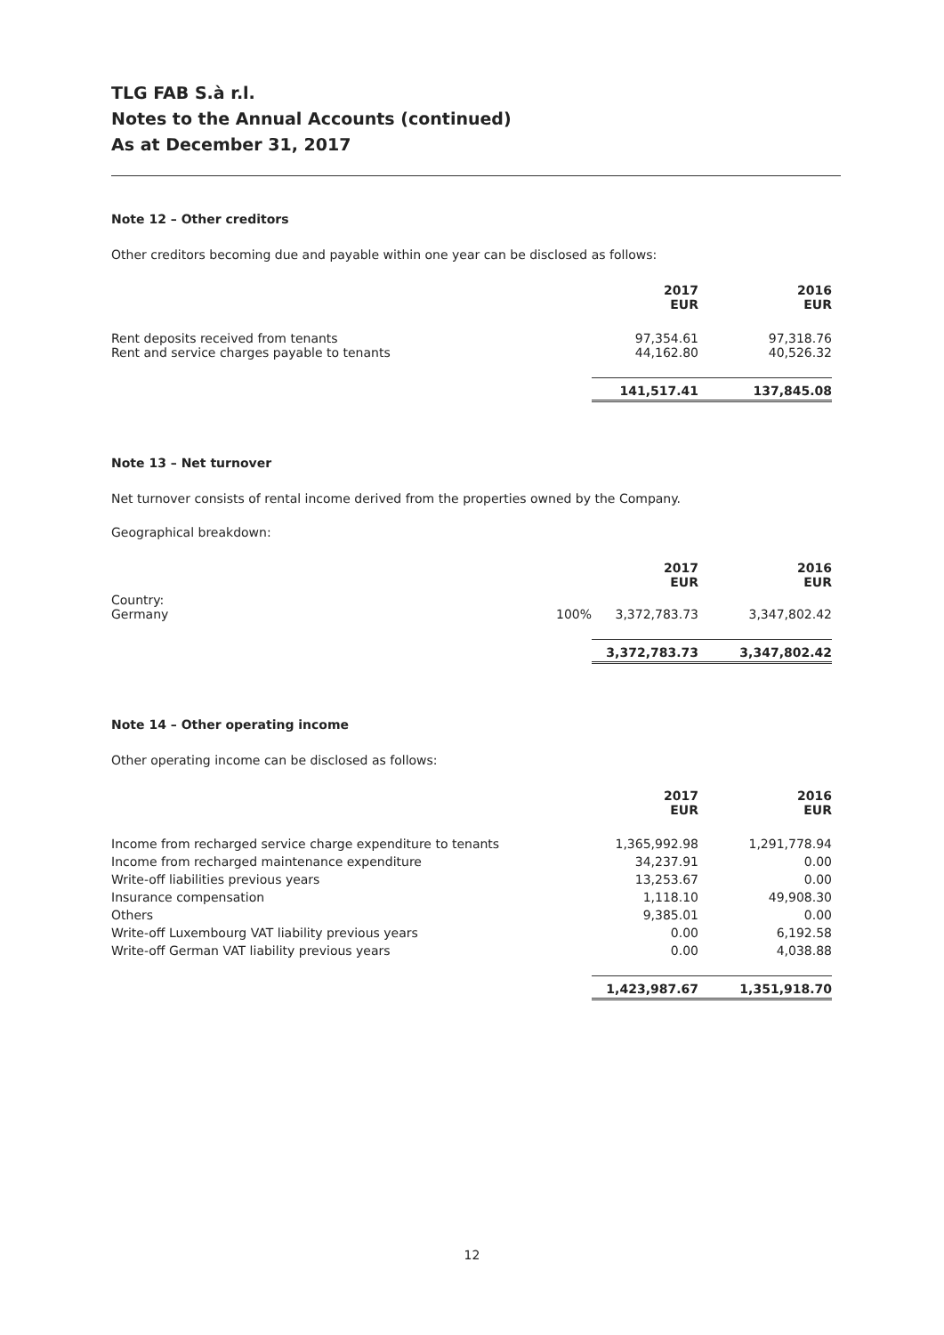TLG FAB S.à r.l.
Notes to the Annual Accounts (continued)
As at December 31, 2017
Note 12 – Other creditors
Other creditors becoming due and payable within one year can be disclosed as follows:
| | 2017 EUR | 2016 EUR |
| Rent deposits received from tenants Rent and service charges payable to tenants | 97,354.61 44,162.80 | 97,318.76 40,526.32 |
| | 141,517.41 | 137,845.08 |
Note 13 – Net turnover
Net turnover consists of rental income derived from the properties owned by the Company.
Geographical breakdown:
| | | 2017 EUR | 2016 EUR |
| Country: Germany | 100% | 3,372,783.73 | 3,347,802.42 |
| | | 3,372,783.73 | 3,347,802.42 |
Note 14 – Other operating income
Other operating income can be disclosed as follows:
| | 2017 EUR | 2016 EUR |
| Income from recharged service charge expenditure to tenants | 1,365,992.98 | 1,291,778.94 |
| Income from recharged maintenance expenditure | 34,237.91 | 0.00 |
| Write-off liabilities previous years | 13,253.67 | 0.00 |
| Insurance compensation | 1,118.10 | 49,908.30 |
| Others | 9,385.01 | 0.00 |
| Write-off Luxembourg VAT liability previous years | 0.00 | 6,192.58 |
| Write-off German VAT liability previous years | 0.00 | 4,038.88 |
| | 1,423,987.67 | 1,351,918.70 |
12